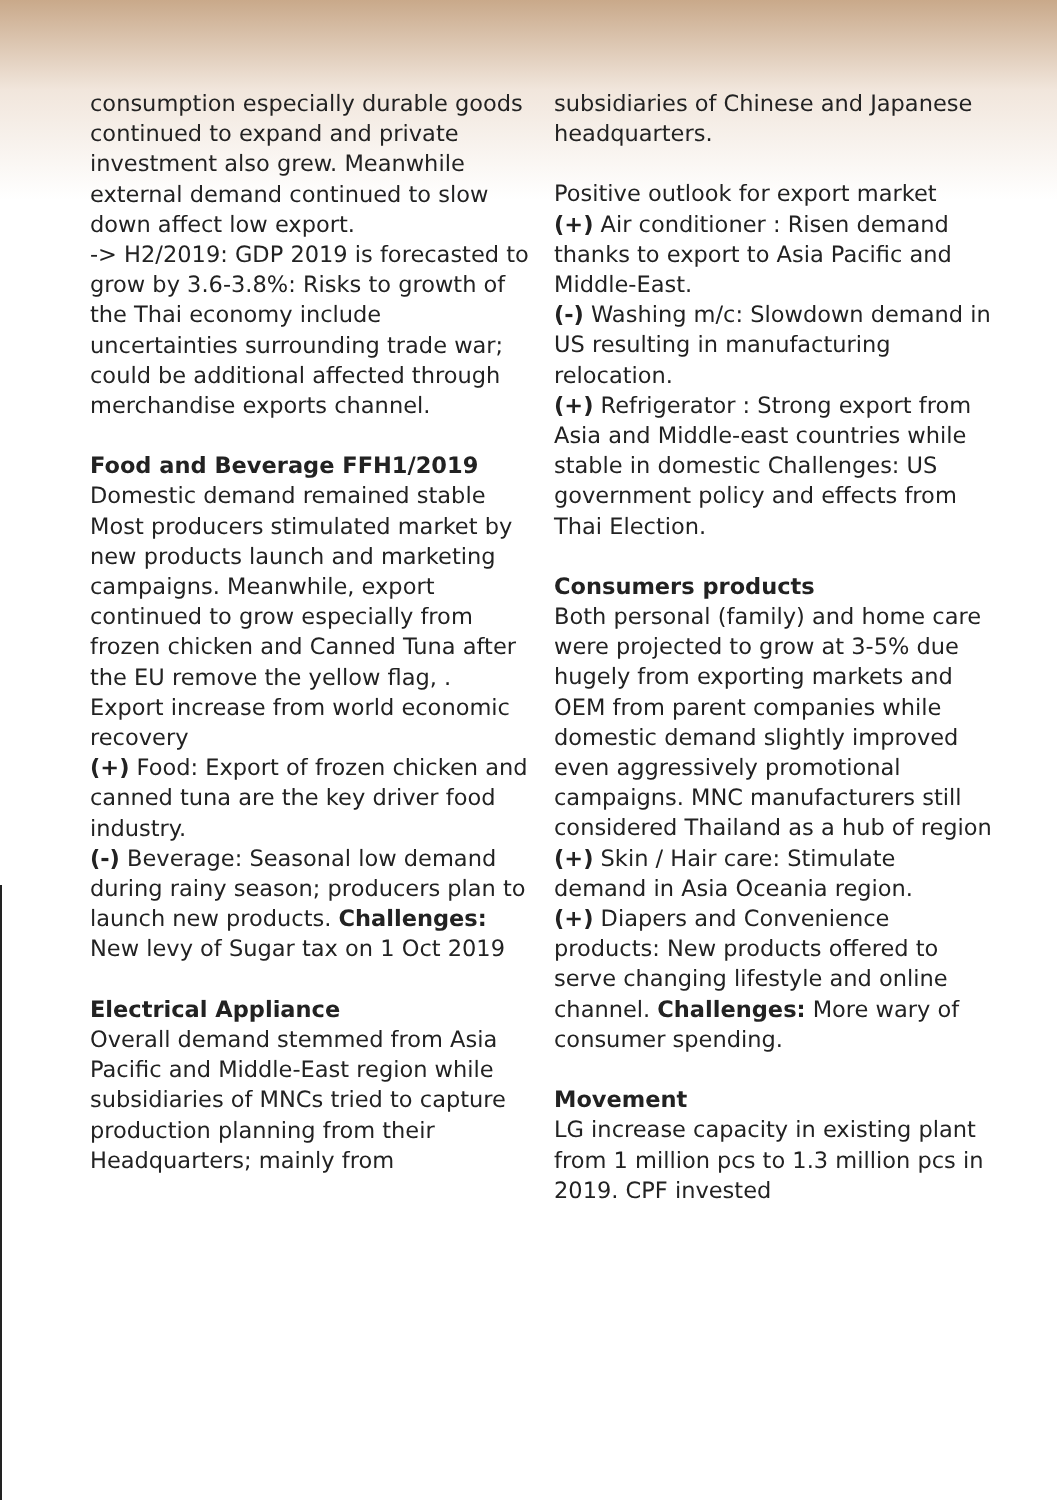consumption especially durable goods continued to expand and private investment also grew. Meanwhile external demand continued to slow down affect low export.
-> H2/2019: GDP 2019 is forecasted to grow by 3.6-3.8%: Risks to growth of the Thai economy include uncertainties surrounding trade war; could be additional affected through merchandise exports channel.
Food and Beverage FFH1/2019
Domestic demand remained stable Most producers stimulated market by new products launch and marketing campaigns. Meanwhile, export continued to grow especially from frozen chicken and Canned Tuna after the EU remove the yellow flag, . Export increase from world economic recovery
(+) Food: Export of frozen chicken and canned tuna are the key driver food industry.
(-) Beverage: Seasonal low demand during rainy season; producers plan to launch new products. Challenges: New levy of Sugar tax on 1 Oct 2019
Electrical Appliance
Overall demand stemmed from Asia Pacific and Middle-East region while subsidiaries of MNCs tried to capture production planning from their Headquarters; mainly from
subsidiaries of Chinese and Japanese headquarters.
Positive outlook for export market
(+) Air conditioner : Risen demand thanks to export to Asia Pacific and Middle-East.
(-) Washing m/c: Slowdown demand in US resulting in manufacturing relocation.
(+) Refrigerator : Strong export from Asia and Middle-east countries while stable in domestic Challenges: US government policy and effects from Thai Election.
Consumers products
Both personal (family) and home care were projected to grow at 3-5% due hugely from exporting markets and OEM from parent companies while domestic demand slightly improved even aggressively promotional campaigns. MNC manufacturers still considered Thailand as a hub of region
(+) Skin / Hair care: Stimulate demand in Asia Oceania region.
(+) Diapers and Convenience products: New products offered to serve changing lifestyle and online channel. Challenges: More wary of consumer spending.
Movement
LG increase capacity in existing plant from 1 million pcs to 1.3 million pcs in 2019. CPF invested